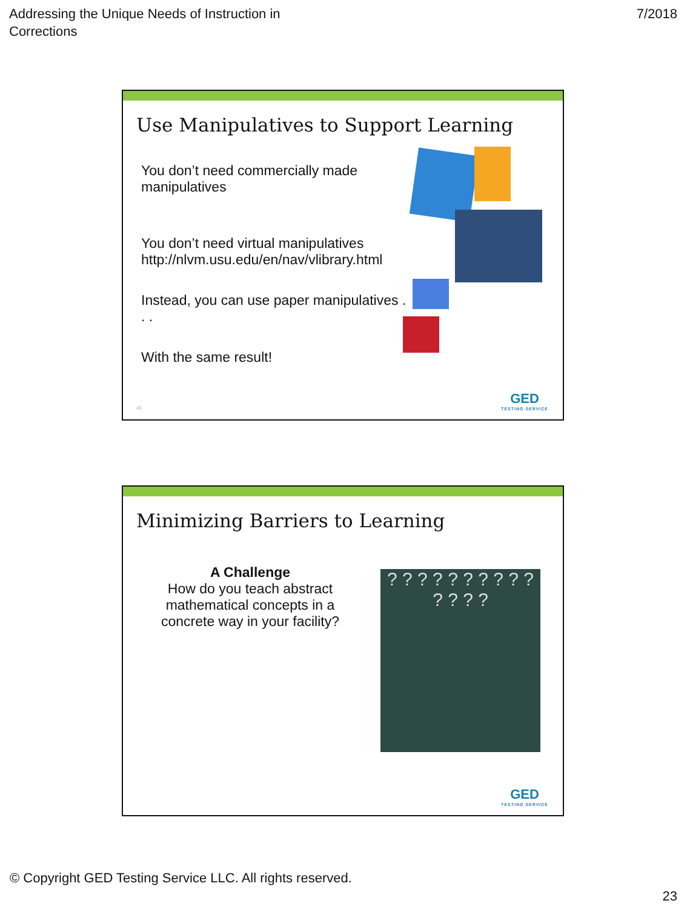Addressing the Unique Needs of Instruction in
Corrections
7/2018
Use Manipulatives to Support Learning
You don’t need commercially made manipulatives
You don’t need virtual manipulatives
http://nlvm.usu.edu/en/nav/vlibrary.html
Instead, you can use paper manipulatives . . .
With the same result!
45 GED
TESTING SERVICE
Minimizing Barriers to Learning
A Challenge
How do you teach abstract mathematical concepts in a concrete way in your facility?
? ? ? ? ? ? ? ? ? ? ? ? ? ?
GED
TESTING SERVICE
© Copyright GED Testing Service LLC. All rights reserved.
23